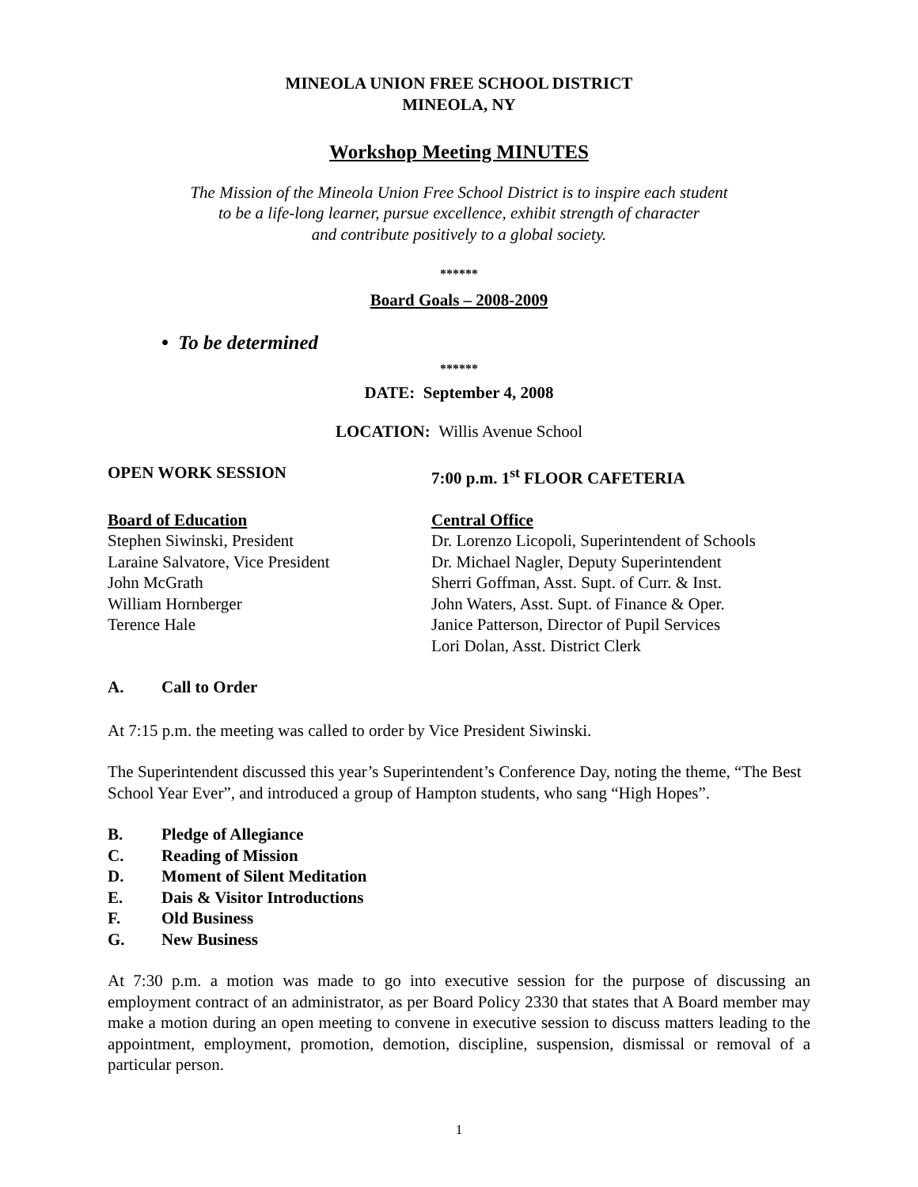MINEOLA UNION FREE SCHOOL DISTRICT
MINEOLA, NY
Workshop Meeting MINUTES
The Mission of the Mineola Union Free School District is to inspire each student
to be a life-long learner, pursue excellence, exhibit strength of character
and contribute positively to a global society.
******
Board Goals – 2008-2009
• To be determined
******
DATE: September 4, 2008
LOCATION: Willis Avenue School
OPEN WORK SESSION 7:00 p.m. 1<sup>st</sup> FLOOR CAFETERIA
Board of Education
Stephen Siwinski, President
Laraine Salvatore, Vice President
John McGrath
William Hornberger
Terence Hale
Central Office
Dr. Lorenzo Licopoli, Superintendent of Schools
Dr. Michael Nagler, Deputy Superintendent
Sherri Goffman, Asst. Supt. of Curr. & Inst.
John Waters, Asst. Supt. of Finance & Oper.
Janice Patterson, Director of Pupil Services
Lori Dolan, Asst. District Clerk
A. Call to Order
At 7:15 p.m. the meeting was called to order by Vice President Siwinski.
The Superintendent discussed this year’s Superintendent’s Conference Day, noting the theme, “The Best School Year Ever”, and introduced a group of Hampton students, who sang “High Hopes”.
B. Pledge of Allegiance
C. Reading of Mission
D. Moment of Silent Meditation
E. Dais & Visitor Introductions
F. Old Business
G. New Business
At 7:30 p.m. a motion was made to go into executive session for the purpose of discussing an employment contract of an administrator, as per Board Policy 2330 that states that A Board member may make a motion during an open meeting to convene in executive session to discuss matters leading to the appointment, employment, promotion, demotion, discipline, suspension, dismissal or removal of a particular person.
1